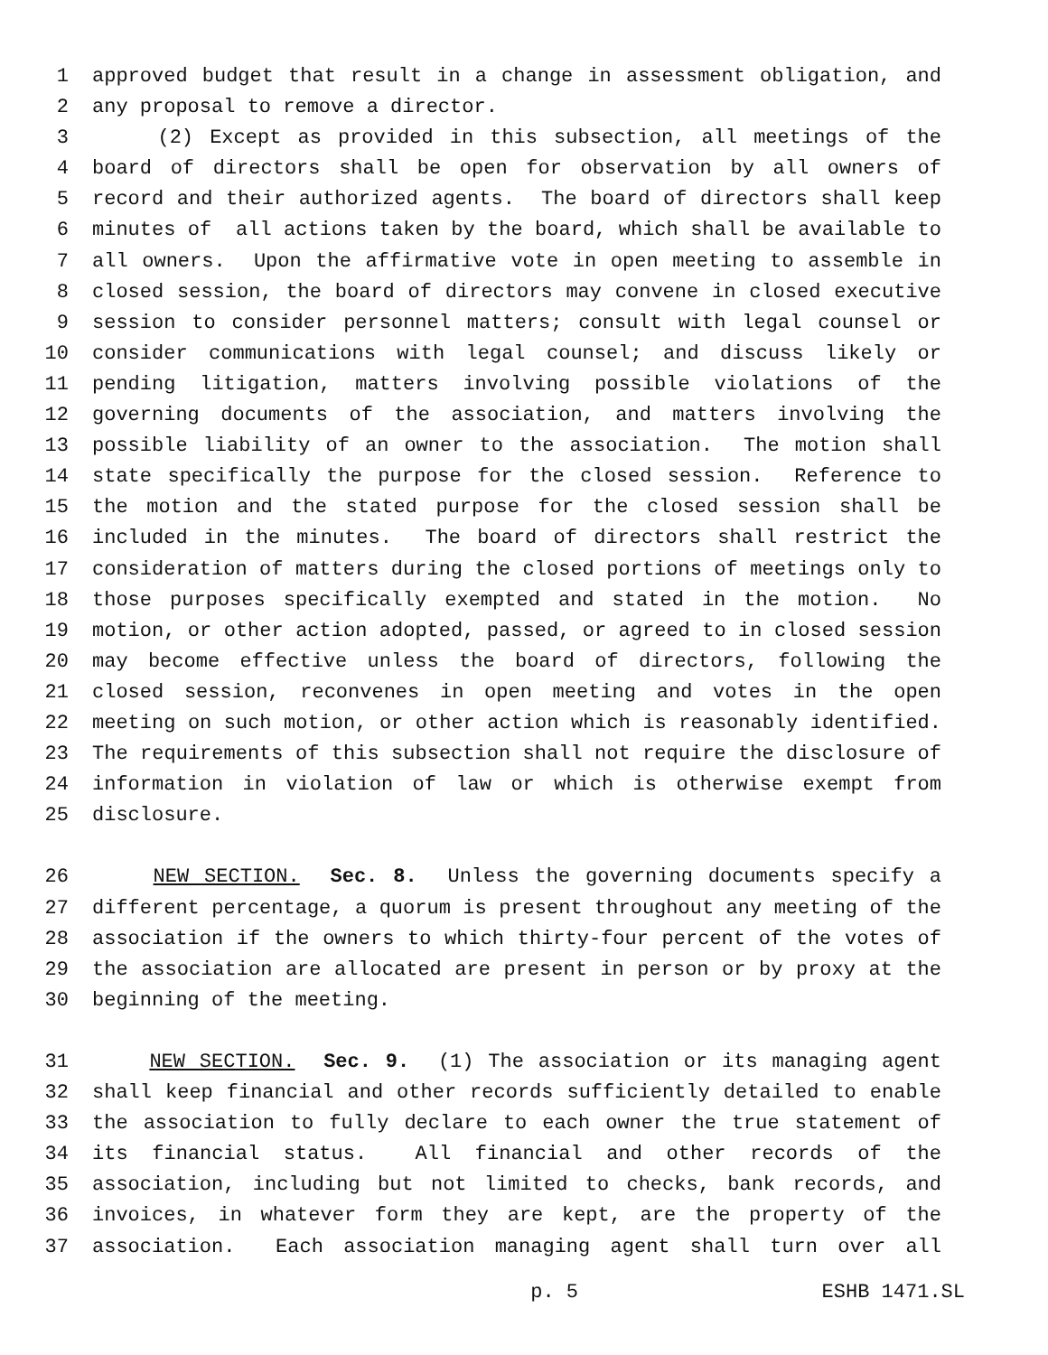1 approved budget that result in a change in assessment obligation, and
2 any proposal to remove a director.
3 (2) Except as provided in this subsection, all meetings of the
4 board of directors shall be open for observation by all owners of
5 record and their authorized agents. The board of directors shall keep
6 minutes of all actions taken by the board, which shall be available to
7 all owners. Upon the affirmative vote in open meeting to assemble in
8 closed session, the board of directors may convene in closed executive
9 session to consider personnel matters; consult with legal counsel or
10 consider communications with legal counsel; and discuss likely or
11 pending litigation, matters involving possible violations of the
12 governing documents of the association, and matters involving the
13 possible liability of an owner to the association. The motion shall
14 state specifically the purpose for the closed session. Reference to
15 the motion and the stated purpose for the closed session shall be
16 included in the minutes. The board of directors shall restrict the
17 consideration of matters during the closed portions of meetings only to
18 those purposes specifically exempted and stated in the motion. No
19 motion, or other action adopted, passed, or agreed to in closed session
20 may become effective unless the board of directors, following the
21 closed session, reconvenes in open meeting and votes in the open
22 meeting on such motion, or other action which is reasonably identified.
23 The requirements of this subsection shall not require the disclosure of
24 information in violation of law or which is otherwise exempt from
25 disclosure.
26 NEW SECTION. Sec. 8. Unless the governing documents specify a
27 different percentage, a quorum is present throughout any meeting of the
28 association if the owners to which thirty-four percent of the votes of
29 the association are allocated are present in person or by proxy at the
30 beginning of the meeting.
31 NEW SECTION. Sec. 9. (1) The association or its managing agent
32 shall keep financial and other records sufficiently detailed to enable
33 the association to fully declare to each owner the true statement of
34 its financial status. All financial and other records of the
35 association, including but not limited to checks, bank records, and
36 invoices, in whatever form they are kept, are the property of the
37 association. Each association managing agent shall turn over all
p. 5 ESHB 1471.SL